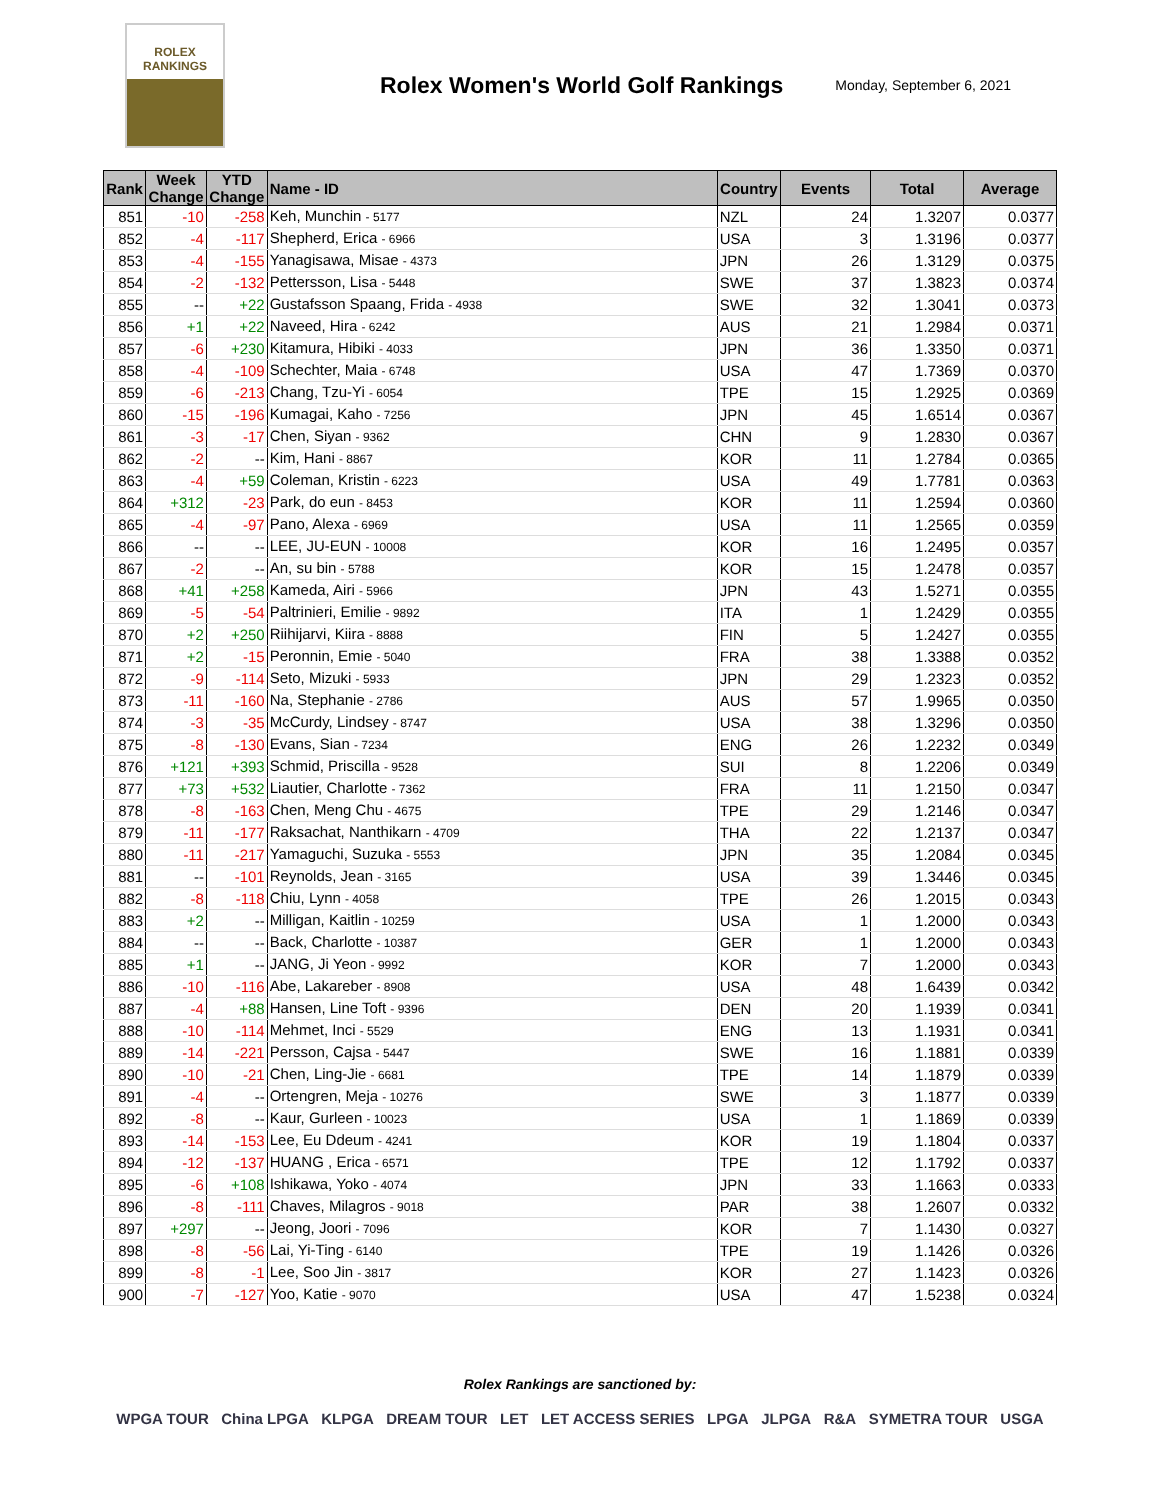ROLEX
RANKINGS
Rolex Women's World Golf Rankings
Monday, September 6, 2021
| Rank | Week Change | YTD Change | Name - ID | Country | Events | Total | Average |
| --- | --- | --- | --- | --- | --- | --- | --- |
| 851 | -10 | -258 | Keh, Munchin - 5177 | NZL | 24 | 1.3207 | 0.0377 |
| 852 | -4 | -117 | Shepherd, Erica - 6966 | USA | 3 | 1.3196 | 0.0377 |
| 853 | -4 | -155 | Yanagisawa, Misae - 4373 | JPN | 26 | 1.3129 | 0.0375 |
| 854 | -2 | -132 | Pettersson, Lisa - 5448 | SWE | 37 | 1.3823 | 0.0374 |
| 855 | -- | +22 | Gustafsson Spaang, Frida - 4938 | SWE | 32 | 1.3041 | 0.0373 |
| 856 | +1 | +22 | Naveed, Hira - 6242 | AUS | 21 | 1.2984 | 0.0371 |
| 857 | -6 | +230 | Kitamura, Hibiki - 4033 | JPN | 36 | 1.3350 | 0.0371 |
| 858 | -4 | -109 | Schechter, Maia - 6748 | USA | 47 | 1.7369 | 0.0370 |
| 859 | -6 | -213 | Chang, Tzu-Yi - 6054 | TPE | 15 | 1.2925 | 0.0369 |
| 860 | -15 | -196 | Kumagai, Kaho - 7256 | JPN | 45 | 1.6514 | 0.0367 |
| 861 | -3 | -17 | Chen, Siyan - 9362 | CHN | 9 | 1.2830 | 0.0367 |
| 862 | -2 | -- | Kim, Hani - 8867 | KOR | 11 | 1.2784 | 0.0365 |
| 863 | -4 | +59 | Coleman, Kristin - 6223 | USA | 49 | 1.7781 | 0.0363 |
| 864 | +312 | -23 | Park, do eun - 8453 | KOR | 11 | 1.2594 | 0.0360 |
| 865 | -4 | -97 | Pano, Alexa - 6969 | USA | 11 | 1.2565 | 0.0359 |
| 866 | -- | -- | LEE, JU-EUN - 10008 | KOR | 16 | 1.2495 | 0.0357 |
| 867 | -2 | -- | An, su bin - 5788 | KOR | 15 | 1.2478 | 0.0357 |
| 868 | +41 | +258 | Kameda, Airi - 5966 | JPN | 43 | 1.5271 | 0.0355 |
| 869 | -5 | -54 | Paltrinieri, Emilie - 9892 | ITA | 1 | 1.2429 | 0.0355 |
| 870 | +2 | +250 | Riihijarvi, Kiira - 8888 | FIN | 5 | 1.2427 | 0.0355 |
| 871 | +2 | -15 | Peronnin, Emie - 5040 | FRA | 38 | 1.3388 | 0.0352 |
| 872 | -9 | -114 | Seto, Mizuki - 5933 | JPN | 29 | 1.2323 | 0.0352 |
| 873 | -11 | -160 | Na, Stephanie - 2786 | AUS | 57 | 1.9965 | 0.0350 |
| 874 | -3 | -35 | McCurdy, Lindsey - 8747 | USA | 38 | 1.3296 | 0.0350 |
| 875 | -8 | -130 | Evans, Sian - 7234 | ENG | 26 | 1.2232 | 0.0349 |
| 876 | +121 | +393 | Schmid, Priscilla - 9528 | SUI | 8 | 1.2206 | 0.0349 |
| 877 | +73 | +532 | Liautier, Charlotte - 7362 | FRA | 11 | 1.2150 | 0.0347 |
| 878 | -8 | -163 | Chen, Meng Chu - 4675 | TPE | 29 | 1.2146 | 0.0347 |
| 879 | -11 | -177 | Raksachat, Nanthikarn - 4709 | THA | 22 | 1.2137 | 0.0347 |
| 880 | -11 | -217 | Yamaguchi, Suzuka - 5553 | JPN | 35 | 1.2084 | 0.0345 |
| 881 | -- | -101 | Reynolds, Jean - 3165 | USA | 39 | 1.3446 | 0.0345 |
| 882 | -8 | -118 | Chiu, Lynn - 4058 | TPE | 26 | 1.2015 | 0.0343 |
| 883 | +2 | -- | Milligan, Kaitlin - 10259 | USA | 1 | 1.2000 | 0.0343 |
| 884 | -- | -- | Back, Charlotte - 10387 | GER | 1 | 1.2000 | 0.0343 |
| 885 | +1 | -- | JANG, Ji Yeon - 9992 | KOR | 7 | 1.2000 | 0.0343 |
| 886 | -10 | -116 | Abe, Lakareber - 8908 | USA | 48 | 1.6439 | 0.0342 |
| 887 | -4 | +88 | Hansen, Line Toft - 9396 | DEN | 20 | 1.1939 | 0.0341 |
| 888 | -10 | -114 | Mehmet, Inci - 5529 | ENG | 13 | 1.1931 | 0.0341 |
| 889 | -14 | -221 | Persson, Cajsa - 5447 | SWE | 16 | 1.1881 | 0.0339 |
| 890 | -10 | -21 | Chen, Ling-Jie - 6681 | TPE | 14 | 1.1879 | 0.0339 |
| 891 | -4 | -- | Ortengren, Meja - 10276 | SWE | 3 | 1.1877 | 0.0339 |
| 892 | -8 | -- | Kaur, Gurleen - 10023 | USA | 1 | 1.1869 | 0.0339 |
| 893 | -14 | -153 | Lee, Eu Ddeum - 4241 | KOR | 19 | 1.1804 | 0.0337 |
| 894 | -12 | -137 | HUANG , Erica - 6571 | TPE | 12 | 1.1792 | 0.0337 |
| 895 | -6 | +108 | Ishikawa, Yoko - 4074 | JPN | 33 | 1.1663 | 0.0333 |
| 896 | -8 | -111 | Chaves, Milagros - 9018 | PAR | 38 | 1.2607 | 0.0332 |
| 897 | +297 | -- | Jeong, Joori - 7096 | KOR | 7 | 1.1430 | 0.0327 |
| 898 | -8 | -56 | Lai, Yi-Ting - 6140 | TPE | 19 | 1.1426 | 0.0326 |
| 899 | -8 | -1 | Lee, Soo Jin - 3817 | KOR | 27 | 1.1423 | 0.0326 |
| 900 | -7 | -127 | Yoo, Katie - 9070 | USA | 47 | 1.5238 | 0.0324 |
Rolex Rankings are sanctioned by:
WPGA TOUR China LPGA KLPGA DREAM TOUR LET LET ACCESS SERIES LPGA JLPGA R&A SYMETRA TOUR USGA